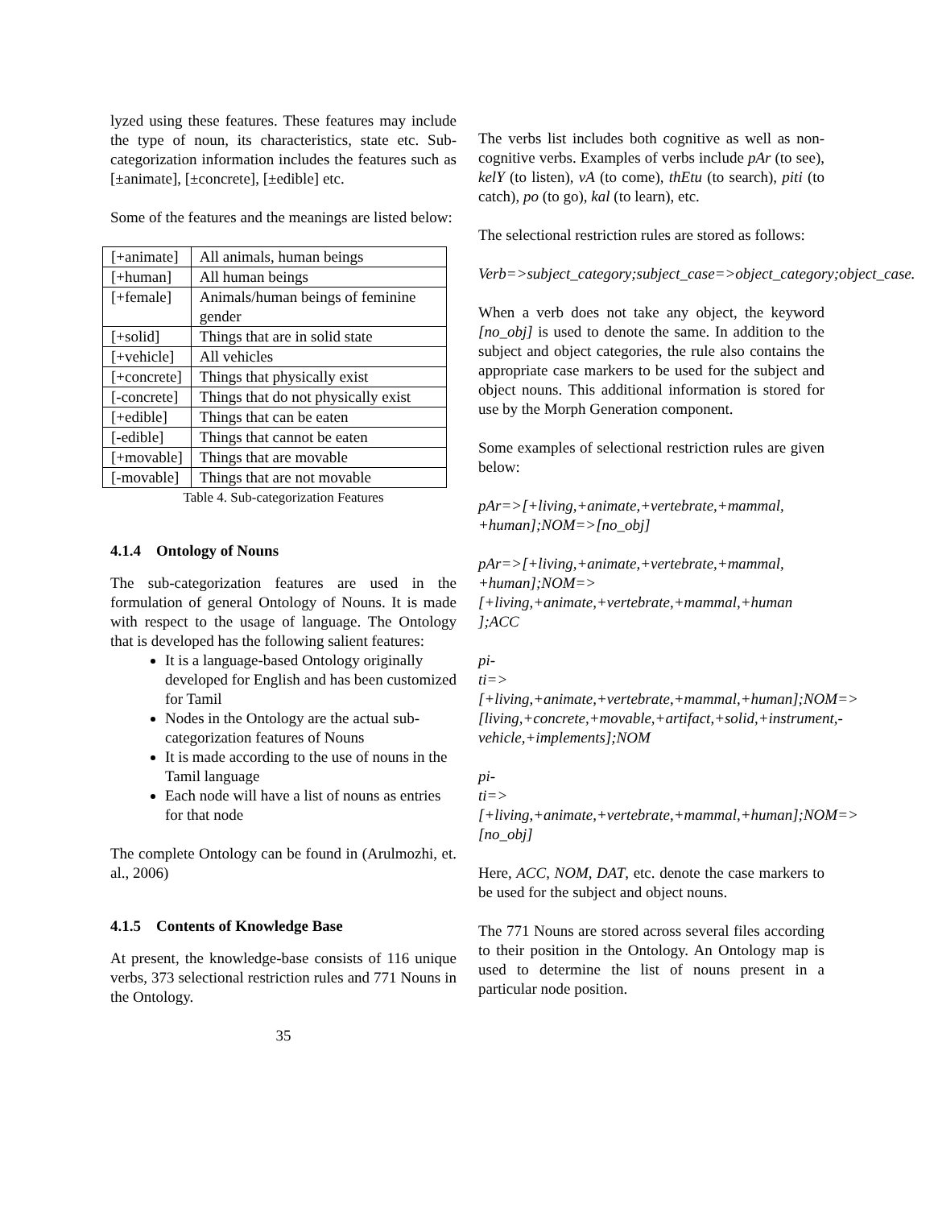lyzed using these features. These features may include the type of noun, its characteristics, state etc. Sub-categorization information includes the features such as [±animate], [±concrete], [±edible] etc.
Some of the features and the meanings are listed below:
| [+animate] | All animals, human beings |
| [+human] | All human beings |
| [+female] | Animals/human beings of feminine gender |
| [+solid] | Things that are in solid state |
| [+vehicle] | All vehicles |
| [+concrete] | Things that physically exist |
| [-concrete] | Things that do not physically exist |
| [+edible] | Things that can be eaten |
| [-edible] | Things that cannot be eaten |
| [+movable] | Things that are movable |
| [-movable] | Things that are not movable |
Table 4. Sub-categorization Features
4.1.4 Ontology of Nouns
The sub-categorization features are used in the formulation of general Ontology of Nouns. It is made with respect to the usage of language. The Ontology that is developed has the following salient features:
It is a language-based Ontology originally developed for English and has been customized for Tamil
Nodes in the Ontology are the actual sub-categorization features of Nouns
It is made according to the use of nouns in the Tamil language
Each node will have a list of nouns as entries for that node
The complete Ontology can be found in (Arulmozhi, et. al., 2006)
4.1.5 Contents of Knowledge Base
At present, the knowledge-base consists of 116 unique verbs, 373 selectional restriction rules and 771 Nouns in the Ontology.
35
The verbs list includes both cognitive as well as non-cognitive verbs. Examples of verbs include pAr (to see), kelY (to listen), vA (to come), thEtu (to search), piti (to catch), po (to go), kal (to learn), etc.
The selectional restriction rules are stored as follows:
Verb=>subject_category;subject_case=>object_category;object_case.
When a verb does not take any object, the keyword [no_obj] is used to denote the same. In addition to the subject and object categories, the rule also contains the appropriate case markers to be used for the subject and object nouns. This additional information is stored for use by the Morph Generation component.
Some examples of selectional restriction rules are given below:
pAr=>[+living,+animate,+vertebrate,+mammal, +human];NOM=>[no_obj]
pAr=>[+living,+animate,+vertebrate,+mammal, +human];NOM=> [+living,+animate,+vertebrate,+mammal,+human ];ACC
pi-
ti=>[+living,+animate,+vertebrate,+mammal,+human];NOM=>[living,+concrete,+movable,+artifact,+solid,+instrument,-vehicle,+implements];NOM
pi-
ti=>[+living,+animate,+vertebrate,+mammal,+human];NOM=>[no_obj]
Here, ACC, NOM, DAT, etc. denote the case markers to be used for the subject and object nouns.
The 771 Nouns are stored across several files according to their position in the Ontology. An Ontology map is used to determine the list of nouns present in a particular node position.